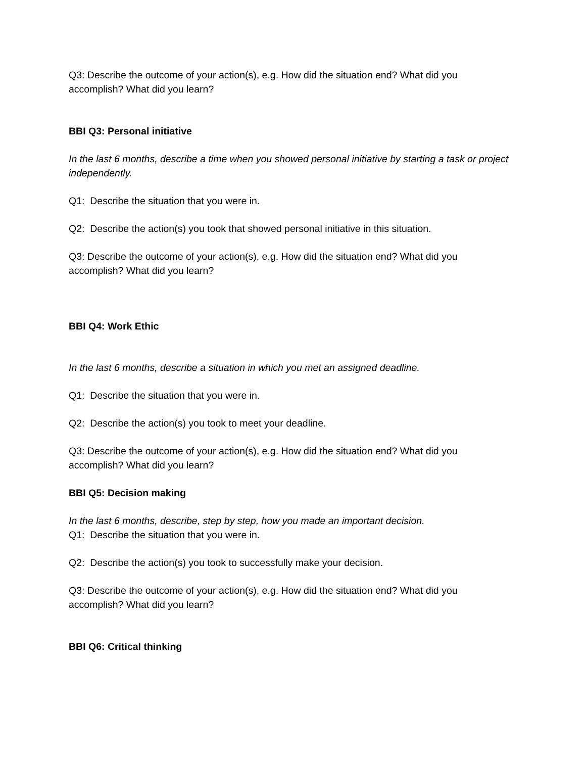Q3: Describe the outcome of your action(s), e.g. How did the situation end? What did you accomplish? What did you learn?
BBI Q3: Personal initiative
In the last 6 months, describe a time when you showed personal initiative by starting a task or project independently.
Q1: Describe the situation that you were in.
Q2: Describe the action(s) you took that showed personal initiative in this situation.
Q3: Describe the outcome of your action(s), e.g. How did the situation end? What did you accomplish? What did you learn?
BBI Q4: Work Ethic
In the last 6 months, describe a situation in which you met an assigned deadline.
Q1: Describe the situation that you were in.
Q2: Describe the action(s) you took to meet your deadline.
Q3: Describe the outcome of your action(s), e.g. How did the situation end? What did you accomplish? What did you learn?
BBI Q5: Decision making
In the last 6 months, describe, step by step, how you made an important decision.
Q1: Describe the situation that you were in.
Q2: Describe the action(s) you took to successfully make your decision.
Q3: Describe the outcome of your action(s), e.g. How did the situation end? What did you accomplish? What did you learn?
BBI Q6: Critical thinking